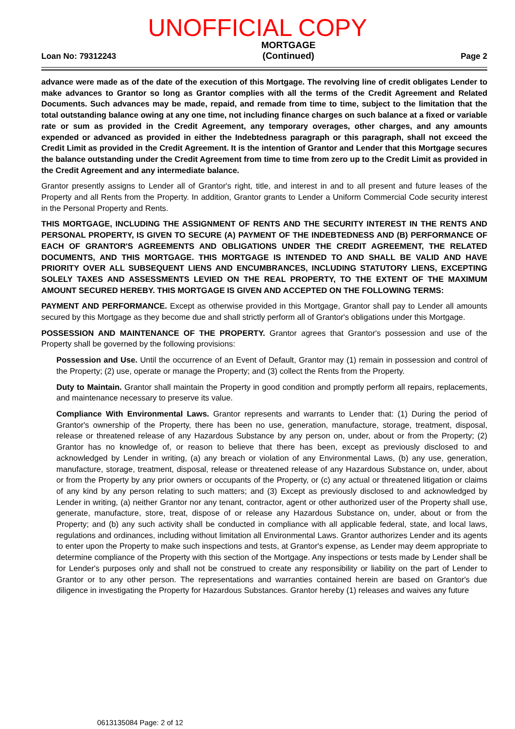UNOFFICIAL COPY
Loan No: 79312243
MORTGAGE
(Continued)
Page 2
advance were made as of the date of the execution of this Mortgage. The revolving line of credit obligates Lender to make advances to Grantor so long as Grantor complies with all the terms of the Credit Agreement and Related Documents. Such advances may be made, repaid, and remade from time to time, subject to the limitation that the total outstanding balance owing at any one time, not including finance charges on such balance at a fixed or variable rate or sum as provided in the Credit Agreement, any temporary overages, other charges, and any amounts expended or advanced as provided in either the Indebtedness paragraph or this paragraph, shall not exceed the Credit Limit as provided in the Credit Agreement. It is the intention of Grantor and Lender that this Mortgage secures the balance outstanding under the Credit Agreement from time to time from zero up to the Credit Limit as provided in the Credit Agreement and any intermediate balance.
Grantor presently assigns to Lender all of Grantor's right, title, and interest in and to all present and future leases of the Property and all Rents from the Property. In addition, Grantor grants to Lender a Uniform Commercial Code security interest in the Personal Property and Rents.
THIS MORTGAGE, INCLUDING THE ASSIGNMENT OF RENTS AND THE SECURITY INTEREST IN THE RENTS AND PERSONAL PROPERTY, IS GIVEN TO SECURE (A) PAYMENT OF THE INDEBTEDNESS AND (B) PERFORMANCE OF EACH OF GRANTOR'S AGREEMENTS AND OBLIGATIONS UNDER THE CREDIT AGREEMENT, THE RELATED DOCUMENTS, AND THIS MORTGAGE. THIS MORTGAGE IS INTENDED TO AND SHALL BE VALID AND HAVE PRIORITY OVER ALL SUBSEQUENT LIENS AND ENCUMBRANCES, INCLUDING STATUTORY LIENS, EXCEPTING SOLELY TAXES AND ASSESSMENTS LEVIED ON THE REAL PROPERTY, TO THE EXTENT OF THE MAXIMUM AMOUNT SECURED HEREBY. THIS MORTGAGE IS GIVEN AND ACCEPTED ON THE FOLLOWING TERMS:
PAYMENT AND PERFORMANCE. Except as otherwise provided in this Mortgage, Grantor shall pay to Lender all amounts secured by this Mortgage as they become due and shall strictly perform all of Grantor's obligations under this Mortgage.
POSSESSION AND MAINTENANCE OF THE PROPERTY. Grantor agrees that Grantor's possession and use of the Property shall be governed by the following provisions:
Possession and Use. Until the occurrence of an Event of Default, Grantor may (1) remain in possession and control of the Property; (2) use, operate or manage the Property; and (3) collect the Rents from the Property.
Duty to Maintain. Grantor shall maintain the Property in good condition and promptly perform all repairs, replacements, and maintenance necessary to preserve its value.
Compliance With Environmental Laws. Grantor represents and warrants to Lender that: (1) During the period of Grantor's ownership of the Property, there has been no use, generation, manufacture, storage, treatment, disposal, release or threatened release of any Hazardous Substance by any person on, under, about or from the Property; (2) Grantor has no knowledge of, or reason to believe that there has been, except as previously disclosed to and acknowledged by Lender in writing, (a) any breach or violation of any Environmental Laws, (b) any use, generation, manufacture, storage, treatment, disposal, release or threatened release of any Hazardous Substance on, under, about or from the Property by any prior owners or occupants of the Property, or (c) any actual or threatened litigation or claims of any kind by any person relating to such matters; and (3) Except as previously disclosed to and acknowledged by Lender in writing, (a) neither Grantor nor any tenant, contractor, agent or other authorized user of the Property shall use, generate, manufacture, store, treat, dispose of or release any Hazardous Substance on, under, about or from the Property; and (b) any such activity shall be conducted in compliance with all applicable federal, state, and local laws, regulations and ordinances, including without limitation all Environmental Laws. Grantor authorizes Lender and its agents to enter upon the Property to make such inspections and tests, at Grantor's expense, as Lender may deem appropriate to determine compliance of the Property with this section of the Mortgage. Any inspections or tests made by Lender shall be for Lender's purposes only and shall not be construed to create any responsibility or liability on the part of Lender to Grantor or to any other person. The representations and warranties contained herein are based on Grantor's due diligence in investigating the Property for Hazardous Substances. Grantor hereby (1) releases and waives any future
0613135084 Page: 2 of 12